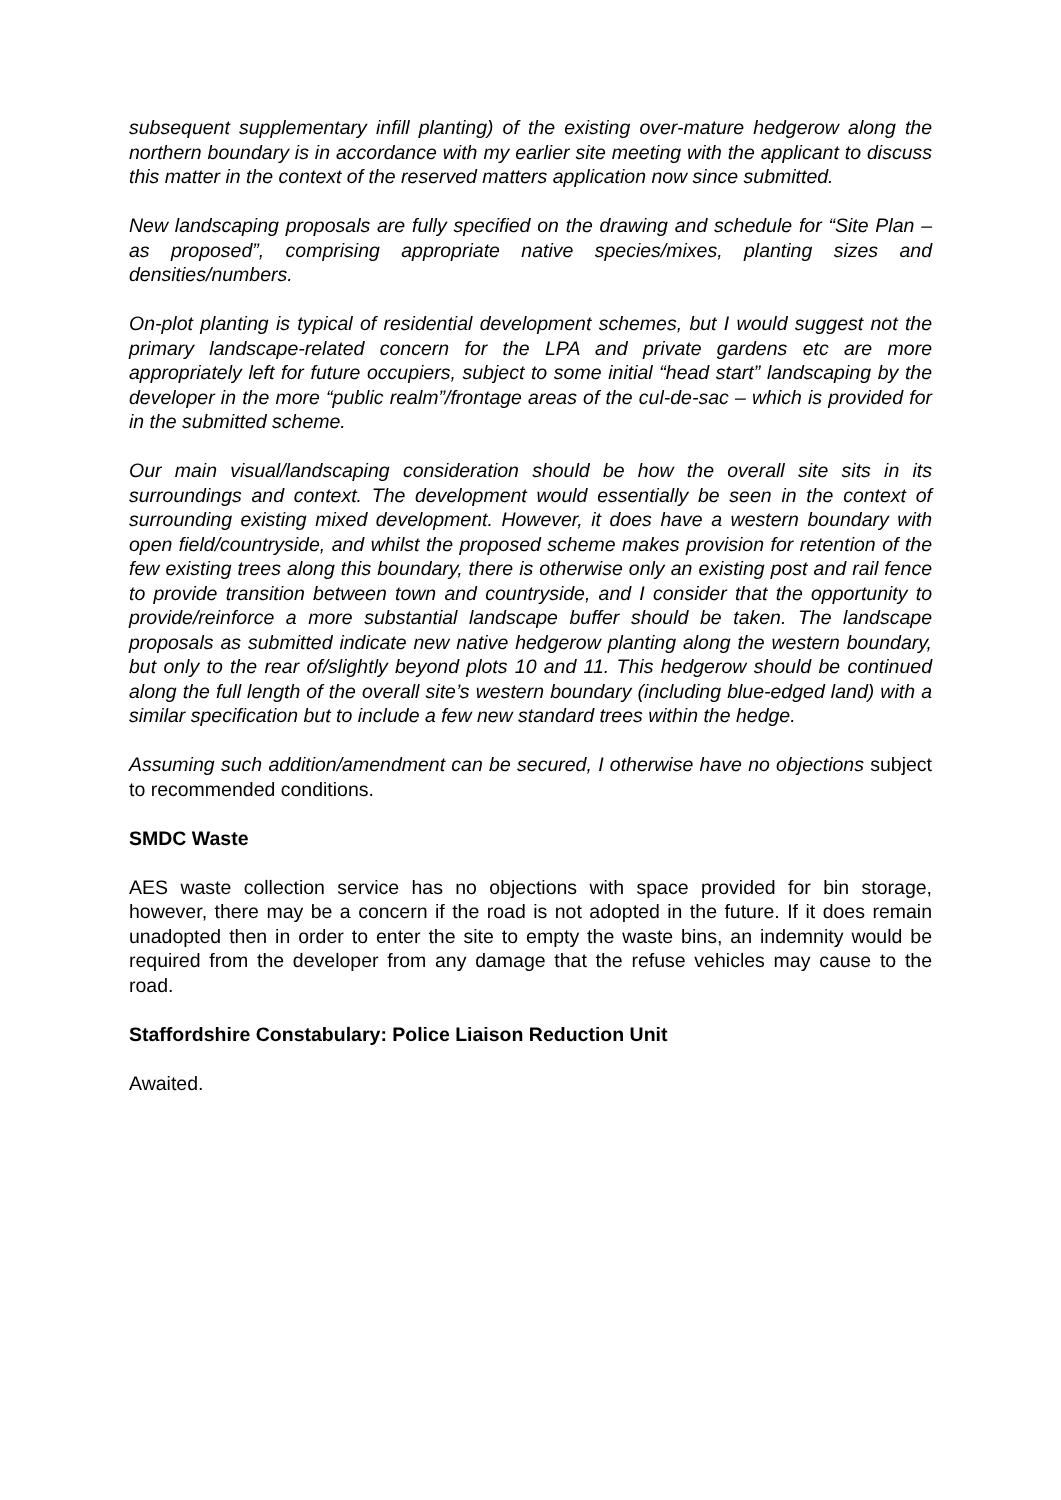subsequent supplementary infill planting) of the existing over-mature hedgerow along the northern boundary is in accordance with my earlier site meeting with the applicant to discuss this matter in the context of the reserved matters application now since submitted.
New landscaping proposals are fully specified on the drawing and schedule for “Site Plan – as proposed”, comprising appropriate native species/mixes, planting sizes and densities/numbers.
On-plot planting is typical of residential development schemes, but I would suggest not the primary landscape-related concern for the LPA and private gardens etc are more appropriately left for future occupiers, subject to some initial “head start” landscaping by the developer in the more “public realm”/frontage areas of the cul-de-sac – which is provided for in the submitted scheme.
Our main visual/landscaping consideration should be how the overall site sits in its surroundings and context. The development would essentially be seen in the context of surrounding existing mixed development. However, it does have a western boundary with open field/countryside, and whilst the proposed scheme makes provision for retention of the few existing trees along this boundary, there is otherwise only an existing post and rail fence to provide transition between town and countryside, and I consider that the opportunity to provide/reinforce a more substantial landscape buffer should be taken. The landscape proposals as submitted indicate new native hedgerow planting along the western boundary, but only to the rear of/slightly beyond plots 10 and 11. This hedgerow should be continued along the full length of the overall site’s western boundary (including blue-edged land) with a similar specification but to include a few new standard trees within the hedge.
Assuming such addition/amendment can be secured, I otherwise have no objections subject to recommended conditions.
SMDC Waste
AES waste collection service has no objections with space provided for bin storage, however, there may be a concern if the road is not adopted in the future. If it does remain unadopted then in order to enter the site to empty the waste bins, an indemnity would be required from the developer from any damage that the refuse vehicles may cause to the road.
Staffordshire Constabulary: Police Liaison Reduction Unit
Awaited.